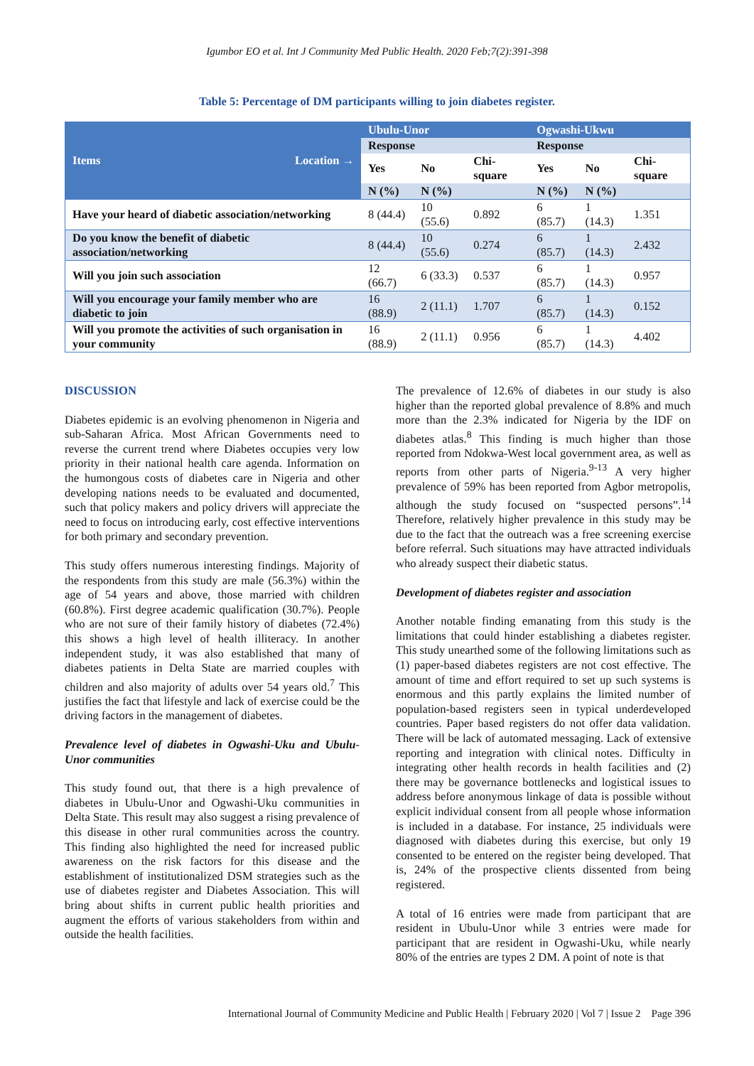Igumbor EO et al. Int J Community Med Public Health. 2020 Feb;7(2):391-398
Table 5: Percentage of DM participants willing to join diabetes register.
| Items Location → | Ubulu-Unor | | | Ogwashi-Ukwu | | |
| --- | --- | --- | --- | --- | --- | --- |
| | Response | | | Response | | |
| | Yes | No | Chi-square | Yes | No | Chi-square |
| | N (%) | N (%) | | N (%) | N (%) | |
| Have your heard of diabetic association/networking | 8 (44.4) | 10 (55.6) | 0.892 | 6 (85.7) | 1 (14.3) | 1.351 |
| Do you know the benefit of diabetic association/networking | 8 (44.4) | 10 (55.6) | 0.274 | 6 (85.7) | 1 (14.3) | 2.432 |
| Will you join such association | 12 (66.7) | 6 (33.3) | 0.537 | 6 (85.7) | 1 (14.3) | 0.957 |
| Will you encourage your family member who are diabetic to join | 16 (88.9) | 2 (11.1) | 1.707 | 6 (85.7) | 1 (14.3) | 0.152 |
| Will you promote the activities of such organisation in your community | 16 (88.9) | 2 (11.1) | 0.956 | 6 (85.7) | 1 (14.3) | 4.402 |
DISCUSSION
Diabetes epidemic is an evolving phenomenon in Nigeria and sub-Saharan Africa. Most African Governments need to reverse the current trend where Diabetes occupies very low priority in their national health care agenda. Information on the humongous costs of diabetes care in Nigeria and other developing nations needs to be evaluated and documented, such that policy makers and policy drivers will appreciate the need to focus on introducing early, cost effective interventions for both primary and secondary prevention.
This study offers numerous interesting findings. Majority of the respondents from this study are male (56.3%) within the age of 54 years and above, those married with children (60.8%). First degree academic qualification (30.7%). People who are not sure of their family history of diabetes (72.4%) this shows a high level of health illiteracy. In another independent study, it was also established that many of diabetes patients in Delta State are married couples with children and also majority of adults over 54 years old.<sup>7</sup> This justifies the fact that lifestyle and lack of exercise could be the driving factors in the management of diabetes.
Prevalence level of diabetes in Ogwashi-Uku and Ubulu-Unor communities
This study found out, that there is a high prevalence of diabetes in Ubulu-Unor and Ogwashi-Uku communities in Delta State. This result may also suggest a rising prevalence of this disease in other rural communities across the country. This finding also highlighted the need for increased public awareness on the risk factors for this disease and the establishment of institutionalized DSM strategies such as the use of diabetes register and Diabetes Association. This will bring about shifts in current public health priorities and augment the efforts of various stakeholders from within and outside the health facilities.
The prevalence of 12.6% of diabetes in our study is also higher than the reported global prevalence of 8.8% and much more than the 2.3% indicated for Nigeria by the IDF on diabetes atlas.<sup>8</sup> This finding is much higher than those reported from Ndokwa-West local government area, as well as reports from other parts of Nigeria.<sup>9-13</sup> A very higher prevalence of 59% has been reported from Agbor metropolis, although the study focused on “suspected persons”.<sup>14</sup> Therefore, relatively higher prevalence in this study may be due to the fact that the outreach was a free screening exercise before referral. Such situations may have attracted individuals who already suspect their diabetic status.
Development of diabetes register and association
Another notable finding emanating from this study is the limitations that could hinder establishing a diabetes register. This study unearthed some of the following limitations such as (1) paper-based diabetes registers are not cost effective. The amount of time and effort required to set up such systems is enormous and this partly explains the limited number of population-based registers seen in typical underdeveloped countries. Paper based registers do not offer data validation. There will be lack of automated messaging. Lack of extensive reporting and integration with clinical notes. Difficulty in integrating other health records in health facilities and (2) there may be governance bottlenecks and logistical issues to address before anonymous linkage of data is possible without explicit individual consent from all people whose information is included in a database. For instance, 25 individuals were diagnosed with diabetes during this exercise, but only 19 consented to be entered on the register being developed. That is, 24% of the prospective clients dissented from being registered.
A total of 16 entries were made from participant that are resident in Ubulu-Unor while 3 entries were made for participant that are resident in Ogwashi-Uku, while nearly 80% of the entries are types 2 DM. A point of note is that
International Journal of Community Medicine and Public Health | February 2020 | Vol 7 | Issue 2 Page 396